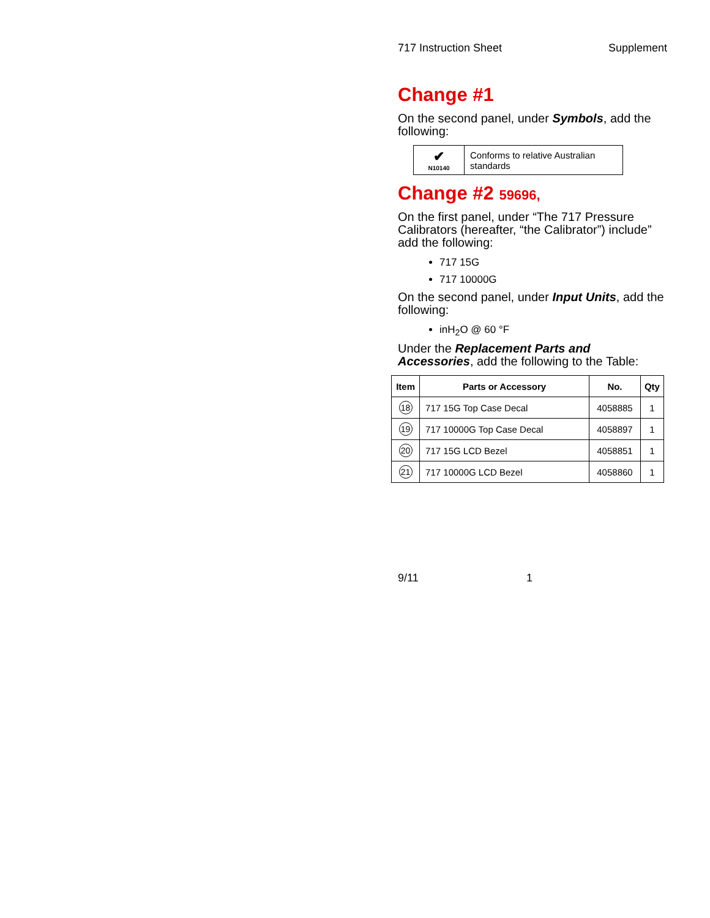717 Instruction Sheet Supplement
Change #1
On the second panel, under Symbols, add the following:
| ✔ N10140 | Conforms to relative Australian standards |
Change #2 59696,
On the first panel, under “The 717 Pressure Calibrators (hereafter, “the Calibrator”) include” add the following:
717 15G
717 10000G
On the second panel, under Input Units, add the following:
inH<sub>2</sub>O @ 60 °F
Under the Replacement Parts and Accessories, add the following to the Table:
| Item | Parts or Accessory | No. | Qty |
| --- | --- | --- | --- |
| 18 | 717 15G Top Case Decal | 4058885 | 1 |
| 19 | 717 10000G Top Case Decal | 4058897 | 1 |
| 20 | 717 15G LCD Bezel | 4058851 | 1 |
| 21 | 717 10000G LCD Bezel | 4058860 | 1 |
9/11 1